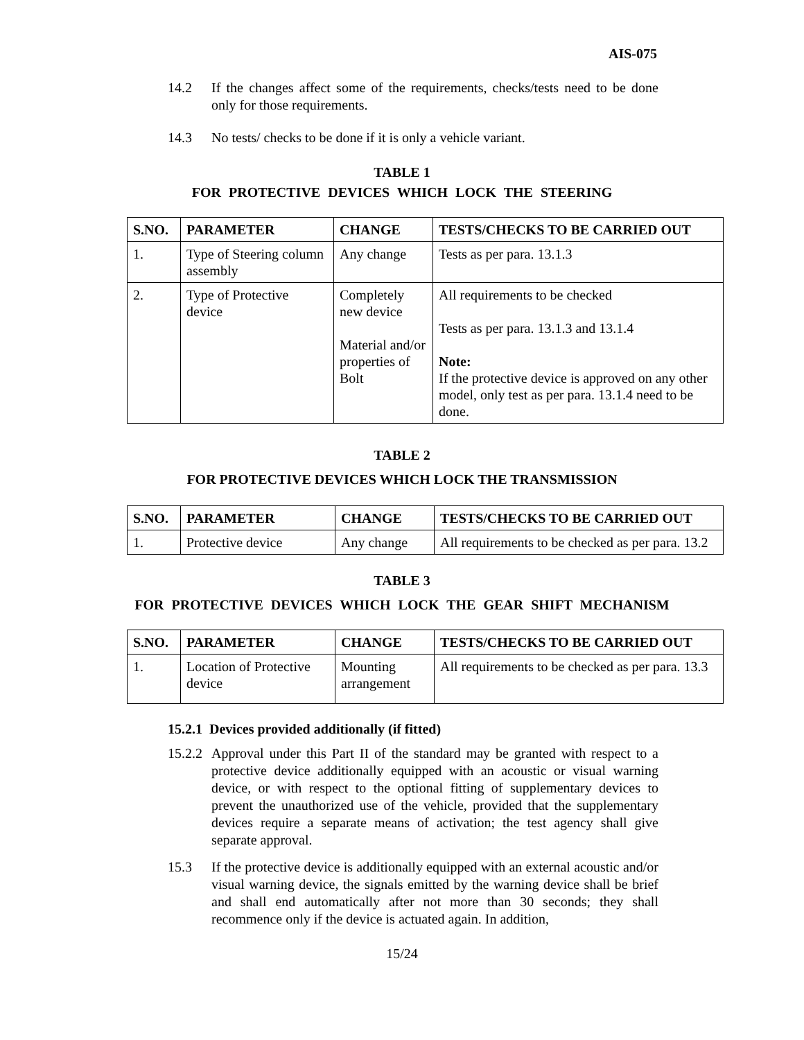AIS-075
14.2 If the changes affect some of the requirements, checks/tests need to be done only for those requirements.
14.3 No tests/ checks to be done if it is only a vehicle variant.
TABLE 1
FOR PROTECTIVE DEVICES WHICH LOCK THE STEERING
| S.NO. | PARAMETER | CHANGE | TESTS/CHECKS TO BE CARRIED OUT |
| --- | --- | --- | --- |
| 1. | Type of Steering column assembly | Any change | Tests as per para. 13.1.3 |
| 2. | Type of Protective device | Completely new device Material and/or properties of Bolt | All requirements to be checked Tests as per para. 13.1.3 and 13.1.4 Note: If the protective device is approved on any other model, only test as per para. 13.1.4 need to be done. |
TABLE 2
FOR PROTECTIVE DEVICES WHICH LOCK THE TRANSMISSION
| S.NO. | PARAMETER | CHANGE | TESTS/CHECKS TO BE CARRIED OUT |
| --- | --- | --- | --- |
| 1. | Protective device | Any change | All requirements to be checked as per para. 13.2 |
TABLE 3
FOR PROTECTIVE DEVICES WHICH LOCK THE GEAR SHIFT MECHANISM
| S.NO. | PARAMETER | CHANGE | TESTS/CHECKS TO BE CARRIED OUT |
| --- | --- | --- | --- |
| 1. | Location of Protective device | Mounting arrangement | All requirements to be checked as per para. 13.3 |
15.2.1 Devices provided additionally (if fitted)
15.2.2 Approval under this Part II of the standard may be granted with respect to a protective device additionally equipped with an acoustic or visual warning device, or with respect to the optional fitting of supplementary devices to prevent the unauthorized use of the vehicle, provided that the supplementary devices require a separate means of activation; the test agency shall give separate approval.
15.3 If the protective device is additionally equipped with an external acoustic and/or visual warning device, the signals emitted by the warning device shall be brief and shall end automatically after not more than 30 seconds; they shall recommence only if the device is actuated again. In addition,
15/24